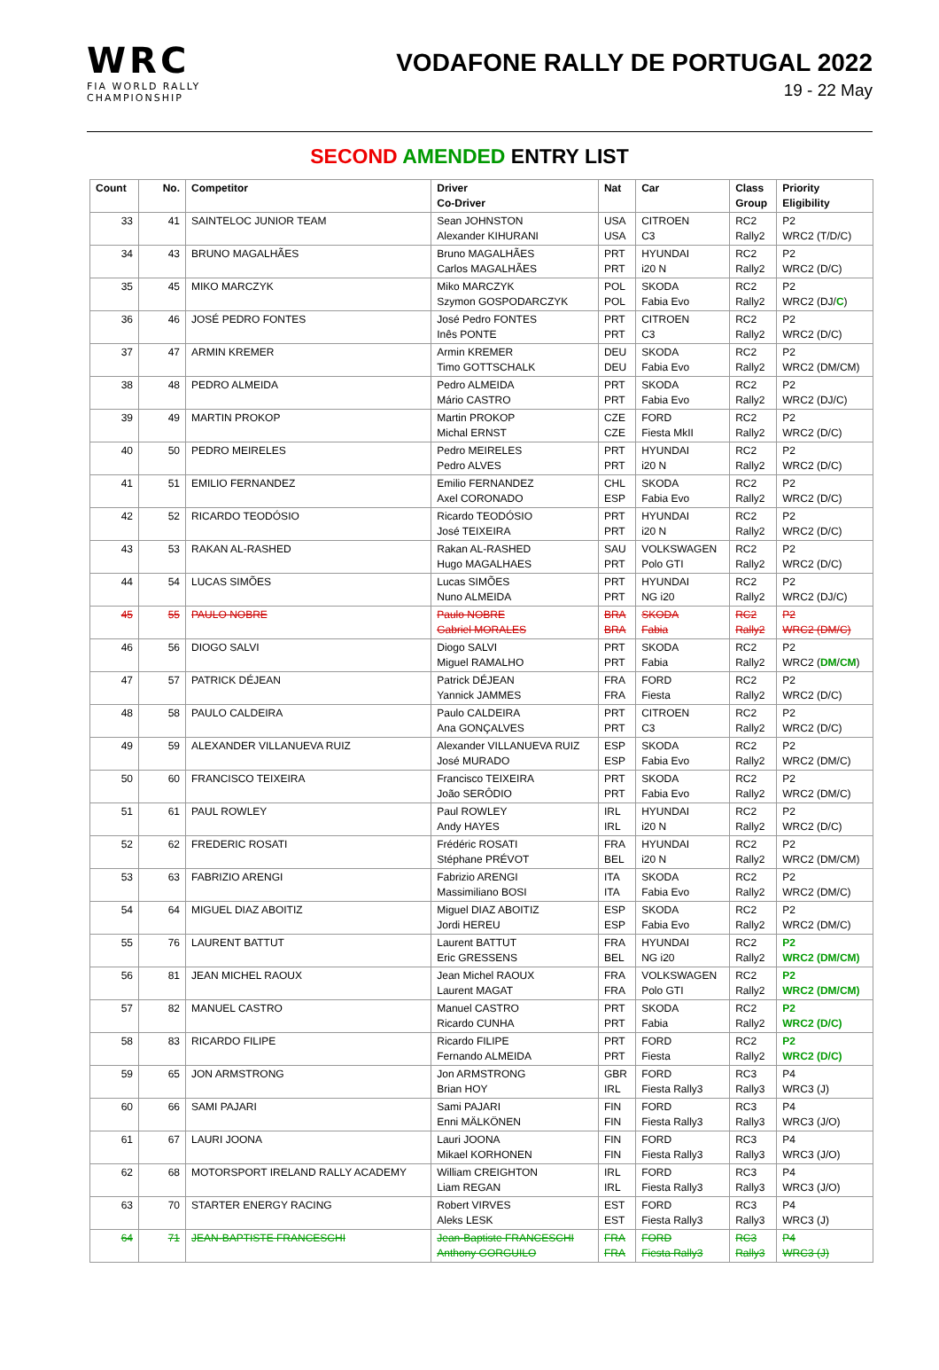WRC
FIA WORLD RALLY
CHAMPIONSHIP
VODAFONE RALLY DE PORTUGAL 2022
19 - 22 May
SECOND AMENDED ENTRY LIST
| Count | No. | Competitor | Driver Co-Driver | Nat | Car | Class Group | Priority Eligibility |
| --- | --- | --- | --- | --- | --- | --- | --- |
| 33 | 41 | SAINTELOC JUNIOR TEAM | Sean JOHNSTON Alexander KIHURANI | USA USA | CITROEN C3 | RC2 Rally2 | P2 WRC2 (T/D/C) |
| 34 | 43 | BRUNO MAGALHÃES | Bruno MAGALHÃES Carlos MAGALHÃES | PRT PRT | HYUNDAI i20 N | RC2 Rally2 | P2 WRC2 (D/C) |
| 35 | 45 | MIKO MARCZYK | Miko MARCZYK Szymon GOSPODARCZYK | POL POL | SKODA Fabia Evo | RC2 Rally2 | P2 WRC2 (DJ/ C ) |
| 36 | 46 | JOSÉ PEDRO FONTES | José Pedro FONTES Inês PONTE | PRT PRT | CITROEN C3 | RC2 Rally2 | P2 WRC2 (D/C) |
| 37 | 47 | ARMIN KREMER | Armin KREMER Timo GOTTSCHALK | DEU DEU | SKODA Fabia Evo | RC2 Rally2 | P2 WRC2 (DM/CM) |
| 38 | 48 | PEDRO ALMEIDA | Pedro ALMEIDA Mário CASTRO | PRT PRT | SKODA Fabia Evo | RC2 Rally2 | P2 WRC2 (DJ/C) |
| 39 | 49 | MARTIN PROKOP | Martin PROKOP Michal ERNST | CZE CZE | FORD Fiesta MkII | RC2 Rally2 | P2 WRC2 (D/C) |
| 40 | 50 | PEDRO MEIRELES | Pedro MEIRELES Pedro ALVES | PRT PRT | HYUNDAI i20 N | RC2 Rally2 | P2 WRC2 (D/C) |
| 41 | 51 | EMILIO FERNANDEZ | Emilio FERNANDEZ Axel CORONADO | CHL ESP | SKODA Fabia Evo | RC2 Rally2 | P2 WRC2 (D/C) |
| 42 | 52 | RICARDO TEODÓSIO | Ricardo TEODÓSIO José TEIXEIRA | PRT PRT | HYUNDAI i20 N | RC2 Rally2 | P2 WRC2 (D/C) |
| 43 | 53 | RAKAN AL-RASHED | Rakan AL-RASHED Hugo MAGALHAES | SAU PRT | VOLKSWAGEN Polo GTI | RC2 Rally2 | P2 WRC2 (D/C) |
| 44 | 54 | LUCAS SIMÕES | Lucas SIMÕES Nuno ALMEIDA | PRT PRT | HYUNDAI NG i20 | RC2 Rally2 | P2 WRC2 (DJ/C) |
| 45 | 55 | PAULO NOBRE | Paulo NOBRE Gabriel MORALES | BRA BRA | SKODA Fabia | RC2 Rally2 | P2 WRC2 (DM/C) |
| 46 | 56 | DIOGO SALVI | Diogo SALVI Miguel RAMALHO | PRT PRT | SKODA Fabia | RC2 Rally2 | P2 WRC2 ( DM / CM ) |
| 47 | 57 | PATRICK DÉJEAN | Patrick DÉJEAN Yannick JAMMES | FRA FRA | FORD Fiesta | RC2 Rally2 | P2 WRC2 (D/C) |
| 48 | 58 | PAULO CALDEIRA | Paulo CALDEIRA Ana GONÇALVES | PRT PRT | CITROEN C3 | RC2 Rally2 | P2 WRC2 (D/C) |
| 49 | 59 | ALEXANDER VILLANUEVA RUIZ | Alexander VILLANUEVA RUIZ José MURADO | ESP ESP | SKODA Fabia Evo | RC2 Rally2 | P2 WRC2 (DM/C) |
| 50 | 60 | FRANCISCO TEIXEIRA | Francisco TEIXEIRA João SERÔDIO | PRT PRT | SKODA Fabia Evo | RC2 Rally2 | P2 WRC2 (DM/C) |
| 51 | 61 | PAUL ROWLEY | Paul ROWLEY Andy HAYES | IRL IRL | HYUNDAI i20 N | RC2 Rally2 | P2 WRC2 (D/C) |
| 52 | 62 | FREDERIC ROSATI | Frédéric ROSATI Stéphane PRÉVOT | FRA BEL | HYUNDAI i20 N | RC2 Rally2 | P2 WRC2 (DM/CM) |
| 53 | 63 | FABRIZIO ARENGI | Fabrizio ARENGI Massimiliano BOSI | ITA ITA | SKODA Fabia Evo | RC2 Rally2 | P2 WRC2 (DM/C) |
| 54 | 64 | MIGUEL DIAZ ABOITIZ | Miguel DIAZ ABOITIZ Jordi HEREU | ESP ESP | SKODA Fabia Evo | RC2 Rally2 | P2 WRC2 (DM/C) |
| 55 | 76 | LAURENT BATTUT | Laurent BATTUT Eric GRESSENS | FRA BEL | HYUNDAI NG i20 | RC2 Rally2 | P2 WRC2 (DM/CM) |
| 56 | 81 | JEAN MICHEL RAOUX | Jean Michel RAOUX Laurent MAGAT | FRA FRA | VOLKSWAGEN Polo GTI | RC2 Rally2 | P2 WRC2 (DM/CM) |
| 57 | 82 | MANUEL CASTRO | Manuel CASTRO Ricardo CUNHA | PRT PRT | SKODA Fabia | RC2 Rally2 | P2 WRC2 (D/C) |
| 58 | 83 | RICARDO FILIPE | Ricardo FILIPE Fernando ALMEIDA | PRT PRT | FORD Fiesta | RC2 Rally2 | P2 WRC2 (D/C) |
| 59 | 65 | JON ARMSTRONG | Jon ARMSTRONG Brian HOY | GBR IRL | FORD Fiesta Rally3 | RC3 Rally3 | P4 WRC3 (J) |
| 60 | 66 | SAMI PAJARI | Sami PAJARI Enni MÄLKÖNEN | FIN FIN | FORD Fiesta Rally3 | RC3 Rally3 | P4 WRC3 (J/O) |
| 61 | 67 | LAURI JOONA | Lauri JOONA Mikael KORHONEN | FIN FIN | FORD Fiesta Rally3 | RC3 Rally3 | P4 WRC3 (J/O) |
| 62 | 68 | MOTORSPORT IRELAND RALLY ACADEMY | William CREIGHTON Liam REGAN | IRL IRL | FORD Fiesta Rally3 | RC3 Rally3 | P4 WRC3 (J/O) |
| 63 | 70 | STARTER ENERGY RACING | Robert VIRVES Aleks LESK | EST EST | FORD Fiesta Rally3 | RC3 Rally3 | P4 WRC3 (J) |
| 64 | 71 | JEAN-BAPTISTE FRANCESCHI | Jean-Baptiste FRANCESCHI Anthony GORGUILO | FRA FRA | FORD Fiesta Rally3 | RC3 Rally3 | P4 WRC3 (J) |